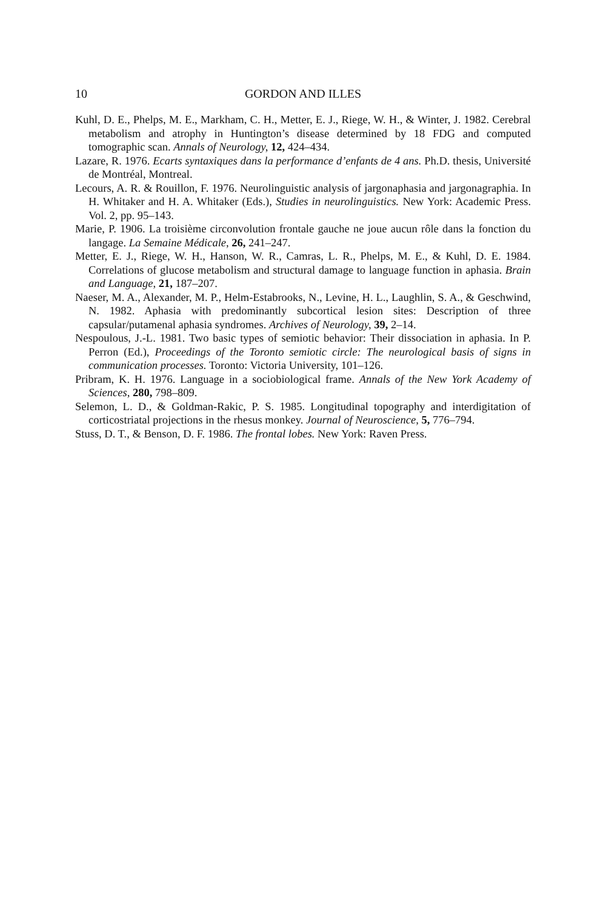10 GORDON AND ILLES
Kuhl, D. E., Phelps, M. E., Markham, C. H., Metter, E. J., Riege, W. H., & Winter, J. 1982. Cerebral metabolism and atrophy in Huntington’s disease determined by 18 FDG and computed tomographic scan. Annals of Neurology, 12, 424–434.
Lazare, R. 1976. Ecarts syntaxiques dans la performance d’enfants de 4 ans. Ph.D. thesis, Université de Montréal, Montreal.
Lecours, A. R. & Rouillon, F. 1976. Neurolinguistic analysis of jargonaphasia and jargonagraphia. In H. Whitaker and H. A. Whitaker (Eds.), Studies in neurolinguistics. New York: Academic Press. Vol. 2, pp. 95–143.
Marie, P. 1906. La troisième circonvolution frontale gauche ne joue aucun rôle dans la fonction du langage. La Semaine Médicale, 26, 241–247.
Metter, E. J., Riege, W. H., Hanson, W. R., Camras, L. R., Phelps, M. E., & Kuhl, D. E. 1984. Correlations of glucose metabolism and structural damage to language function in aphasia. Brain and Language, 21, 187–207.
Naeser, M. A., Alexander, M. P., Helm-Estabrooks, N., Levine, H. L., Laughlin, S. A., & Geschwind, N. 1982. Aphasia with predominantly subcortical lesion sites: Description of three capsular/putamenal aphasia syndromes. Archives of Neurology, 39, 2–14.
Nespoulous, J.-L. 1981. Two basic types of semiotic behavior: Their dissociation in aphasia. In P. Perron (Ed.), Proceedings of the Toronto semiotic circle: The neurological basis of signs in communication processes. Toronto: Victoria University, 101–126.
Pribram, K. H. 1976. Language in a sociobiological frame. Annals of the New York Academy of Sciences, 280, 798–809.
Selemon, L. D., & Goldman-Rakic, P. S. 1985. Longitudinal topography and interdigitation of corticostriatal projections in the rhesus monkey. Journal of Neuroscience, 5, 776–794.
Stuss, D. T., & Benson, D. F. 1986. The frontal lobes. New York: Raven Press.